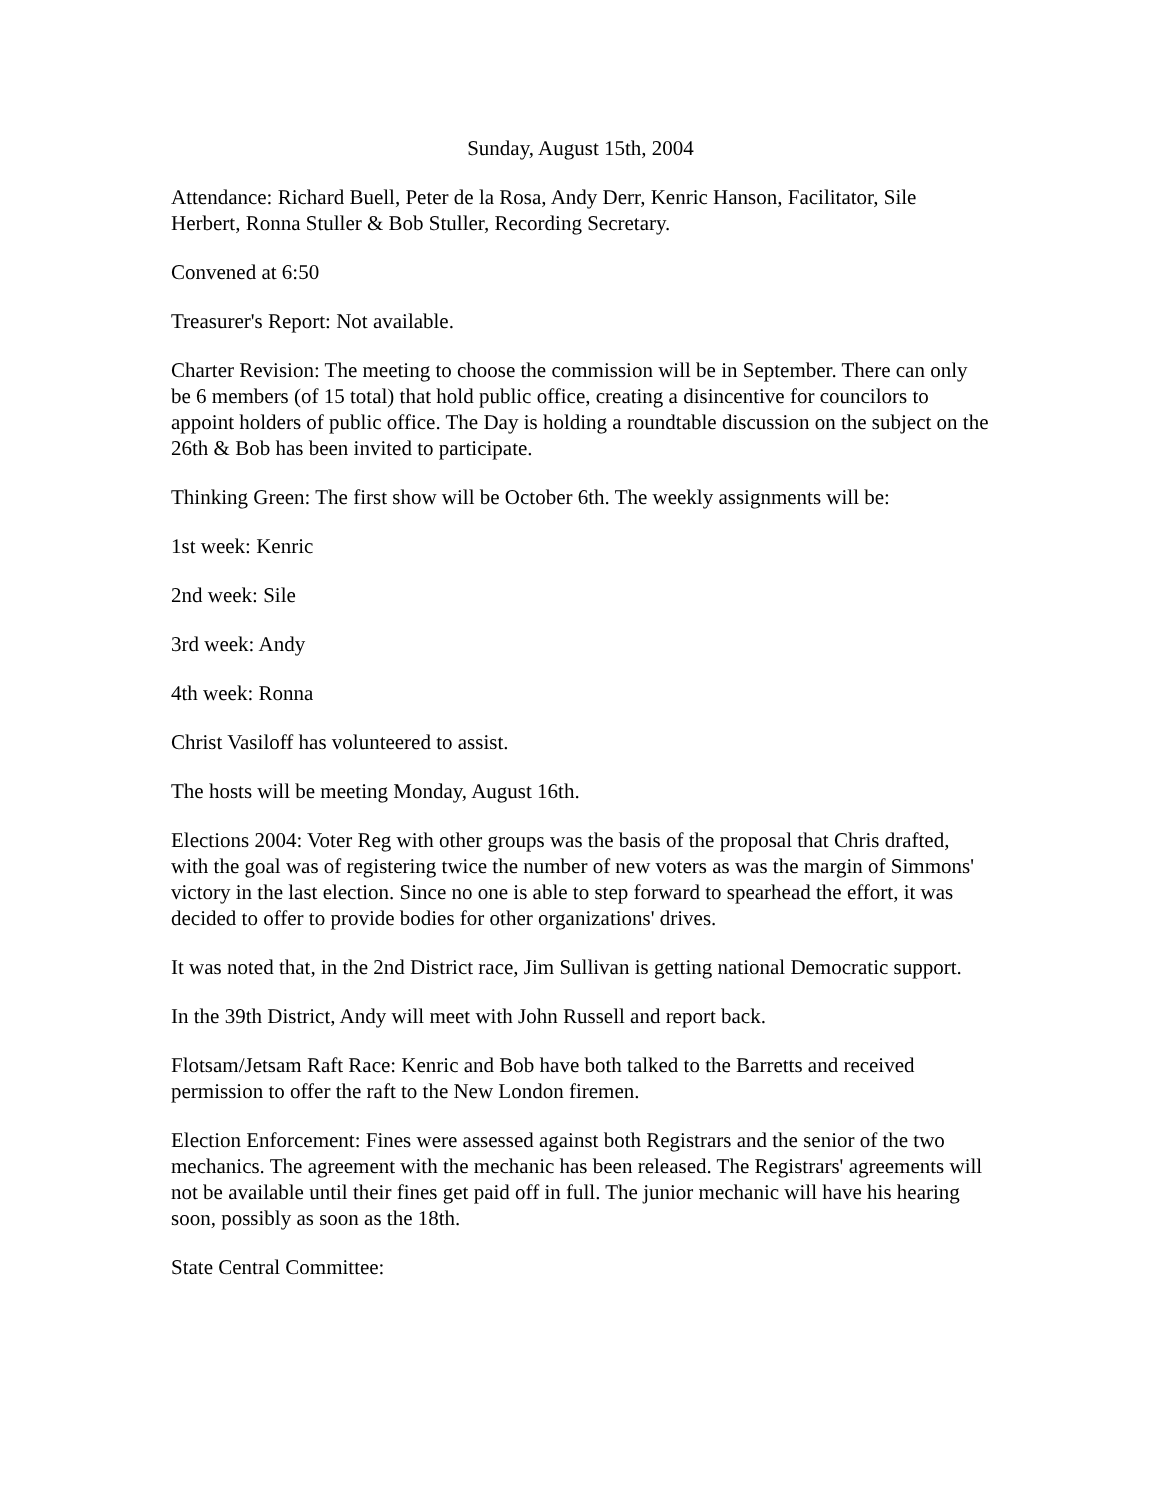Sunday, August 15th, 2004
Attendance: Richard Buell, Peter de la Rosa, Andy Derr, Kenric Hanson, Facilitator, Sile Herbert, Ronna Stuller & Bob Stuller, Recording Secretary.
Convened at 6:50
Treasurer's Report: Not available.
Charter Revision: The meeting to choose the commission will be in September. There can only be 6 members (of 15 total) that hold public office, creating a disincentive for councilors to appoint holders of public office. The Day is holding a roundtable discussion on the subject on the 26th & Bob has been invited to participate.
Thinking Green: The first show will be October 6th. The weekly assignments will be:
1st week: Kenric
2nd week: Sile
3rd week: Andy
4th week: Ronna
Christ Vasiloff has volunteered to assist.
The hosts will be meeting Monday, August 16th.
Elections 2004: Voter Reg with other groups was the basis of the proposal that Chris drafted, with the goal was of registering twice the number of new voters as was the margin of Simmons' victory in the last election. Since no one is able to step forward to spearhead the effort, it was decided to offer to provide bodies for other organizations' drives.
It was noted that, in the 2nd District race, Jim Sullivan is getting national Democratic support.
In the 39th District, Andy will meet with John Russell and report back.
Flotsam/Jetsam Raft Race: Kenric and Bob have both talked to the Barretts and received permission to offer the raft to the New London firemen.
Election Enforcement: Fines were assessed against both Registrars and the senior of the two mechanics. The agreement with the mechanic has been released. The Registrars' agreements will not be available until their fines get paid off in full. The junior mechanic will have his hearing soon, possibly as soon as the 18th.
State Central Committee: